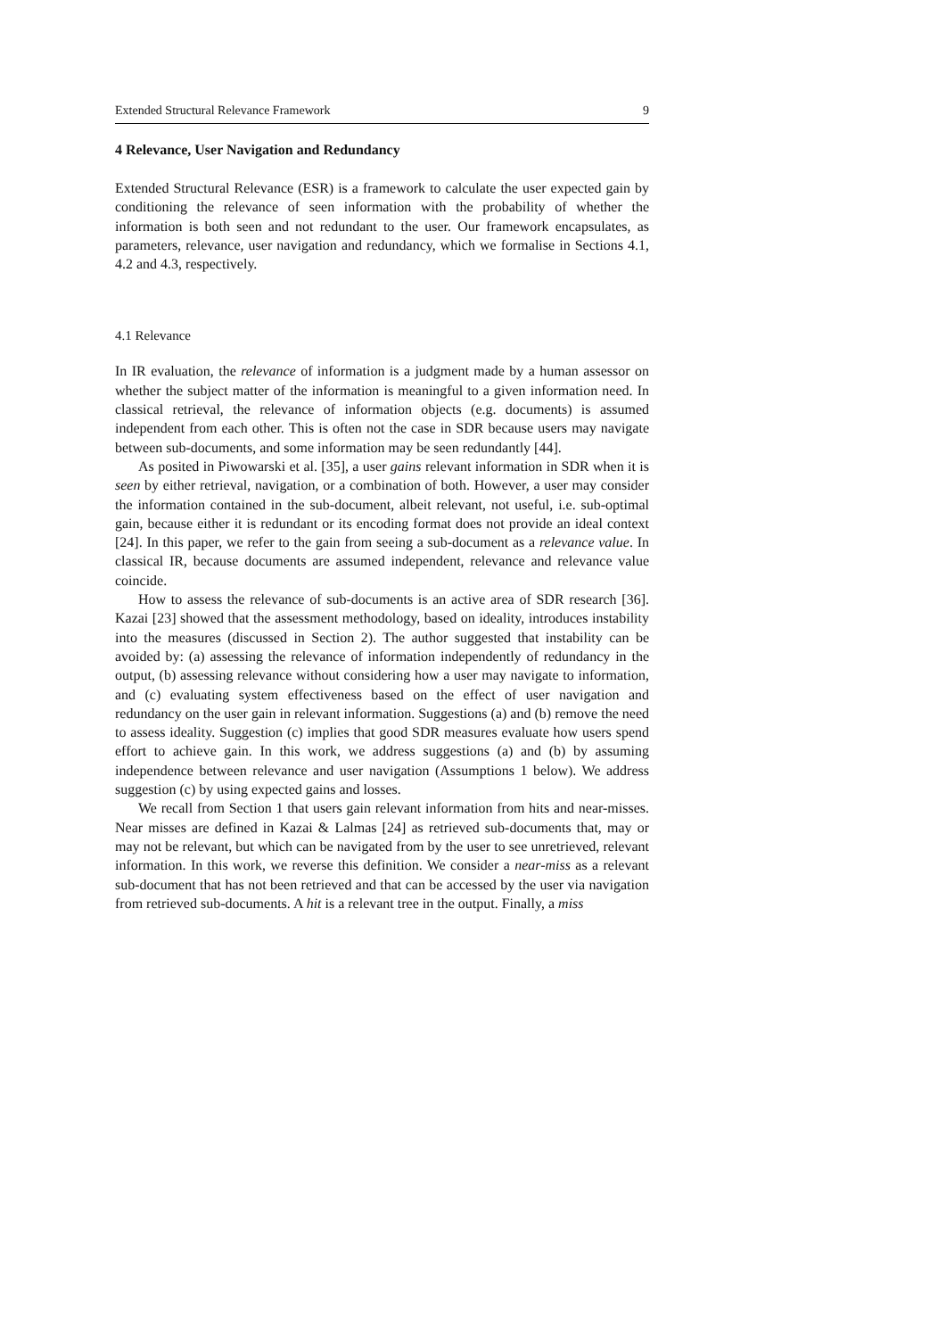Extended Structural Relevance Framework 9
4 Relevance, User Navigation and Redundancy
Extended Structural Relevance (ESR) is a framework to calculate the user expected gain by conditioning the relevance of seen information with the probability of whether the information is both seen and not redundant to the user. Our framework encapsulates, as parameters, relevance, user navigation and redundancy, which we formalise in Sections 4.1, 4.2 and 4.3, respectively.
4.1 Relevance
In IR evaluation, the relevance of information is a judgment made by a human assessor on whether the subject matter of the information is meaningful to a given information need. In classical retrieval, the relevance of information objects (e.g. documents) is assumed independent from each other. This is often not the case in SDR because users may navigate between sub-documents, and some information may be seen redundantly [44].
As posited in Piwowarski et al. [35], a user gains relevant information in SDR when it is seen by either retrieval, navigation, or a combination of both. However, a user may consider the information contained in the sub-document, albeit relevant, not useful, i.e. sub-optimal gain, because either it is redundant or its encoding format does not provide an ideal context [24]. In this paper, we refer to the gain from seeing a sub-document as a relevance value. In classical IR, because documents are assumed independent, relevance and relevance value coincide.
How to assess the relevance of sub-documents is an active area of SDR research [36]. Kazai [23] showed that the assessment methodology, based on ideality, introduces instability into the measures (discussed in Section 2). The author suggested that instability can be avoided by: (a) assessing the relevance of information independently of redundancy in the output, (b) assessing relevance without considering how a user may navigate to information, and (c) evaluating system effectiveness based on the effect of user navigation and redundancy on the user gain in relevant information. Suggestions (a) and (b) remove the need to assess ideality. Suggestion (c) implies that good SDR measures evaluate how users spend effort to achieve gain. In this work, we address suggestions (a) and (b) by assuming independence between relevance and user navigation (Assumptions 1 below). We address suggestion (c) by using expected gains and losses.
We recall from Section 1 that users gain relevant information from hits and near-misses. Near misses are defined in Kazai & Lalmas [24] as retrieved sub-documents that, may or may not be relevant, but which can be navigated from by the user to see unretrieved, relevant information. In this work, we reverse this definition. We consider a near-miss as a relevant sub-document that has not been retrieved and that can be accessed by the user via navigation from retrieved sub-documents. A hit is a relevant tree in the output. Finally, a miss